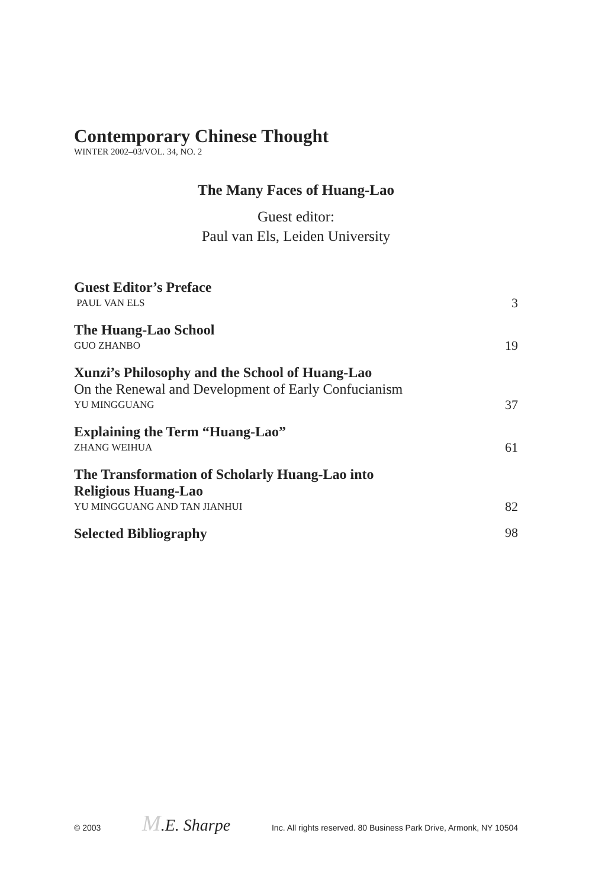Contemporary Chinese Thought
WINTER 2002–03/VOL. 34, NO. 2
The Many Faces of Huang-Lao
Guest editor:
Paul van Els, Leiden University
Guest Editor’s Preface
PAUL VAN ELS 3
The Huang-Lao School
GUO ZHANBO 19
Xunzi’s Philosophy and the School of Huang-Lao
On the Renewal and Development of Early Confucianism
YU MINGGUANG 37
Explaining the Term “Huang-Lao”
ZHANG WEIHUA 61
The Transformation of Scholarly Huang-Lao into
Religious Huang-Lao
YU MINGGUANG AND TAN JIANHUI 82
Selected Bibliography 98
© 2003 M.E. Sharpe Inc. All rights reserved. 80 Business Park Drive, Armonk, NY 10504